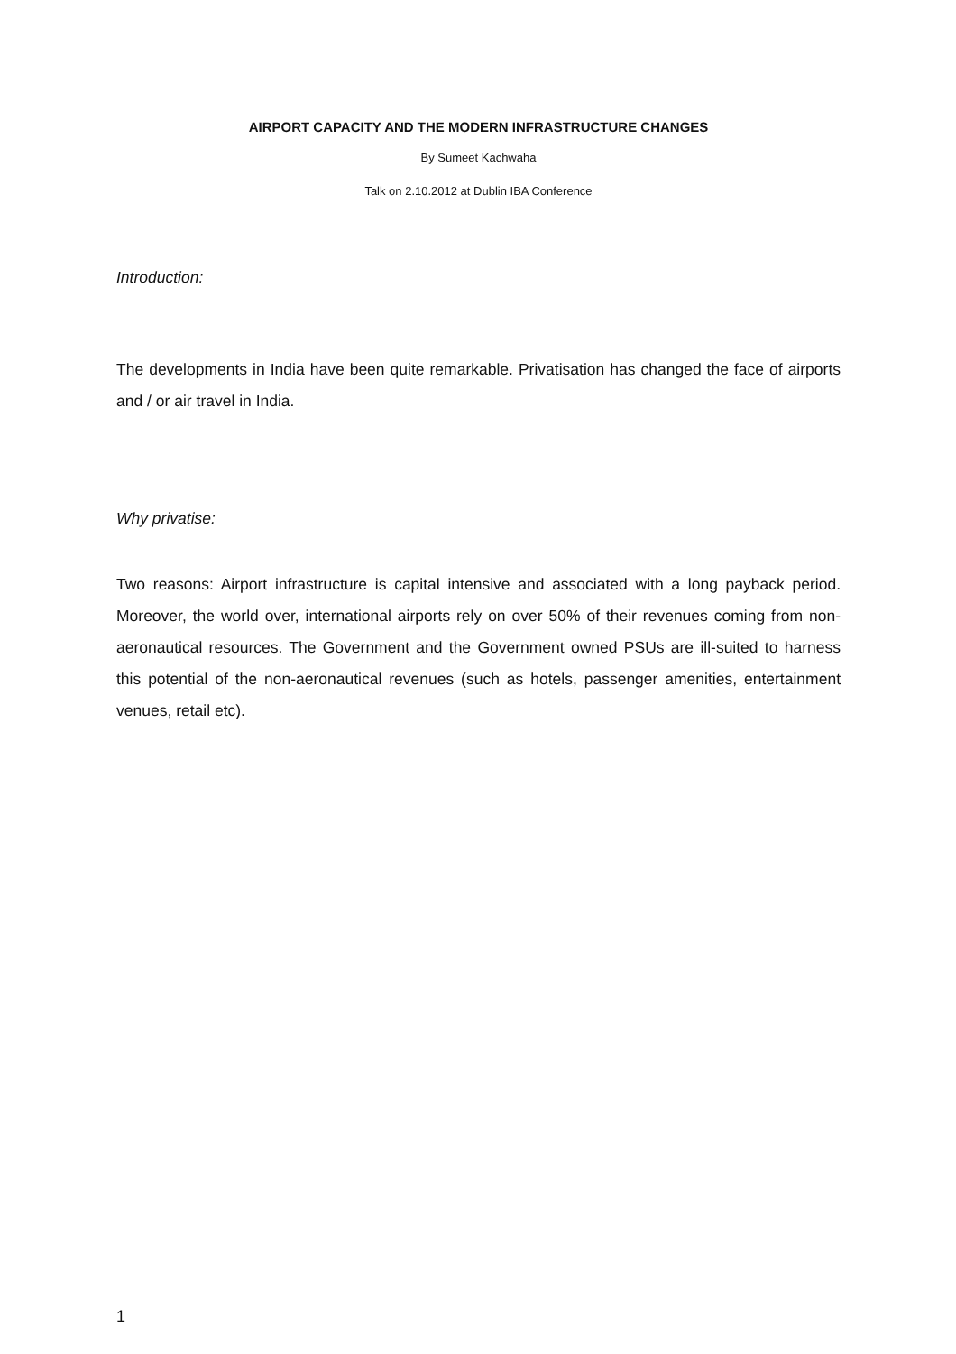AIRPORT CAPACITY AND THE MODERN INFRASTRUCTURE CHANGES
By Sumeet Kachwaha
Talk on 2.10.2012 at Dublin IBA Conference
Introduction:
The developments in India have been quite remarkable. Privatisation has changed the face of airports and / or air travel in India.
Why privatise:
Two reasons: Airport infrastructure is capital intensive and associated with a long payback period. Moreover, the world over, international airports rely on over 50% of their revenues coming from non-aeronautical resources. The Government and the Government owned PSUs are ill-suited to harness this potential of the non-aeronautical revenues (such as hotels, passenger amenities, entertainment venues, retail etc).
1